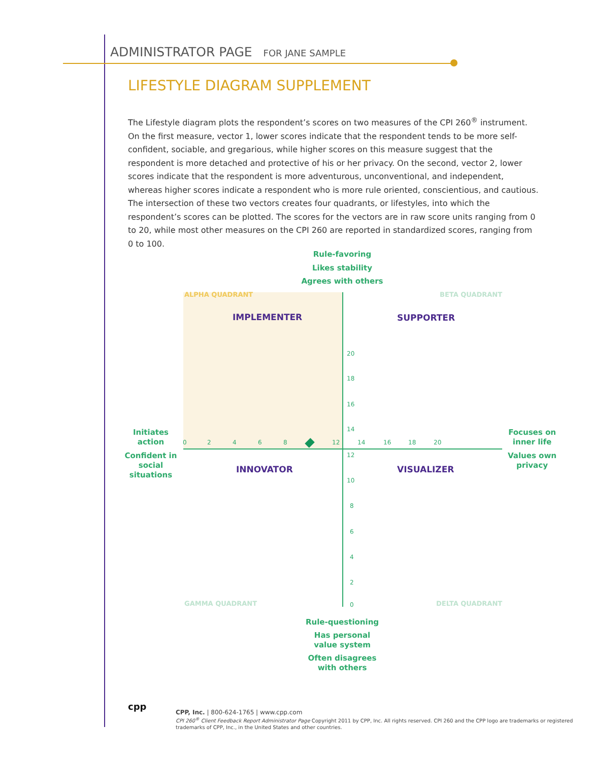ADMINISTRATOR PAGE FOR JANE SAMPLE
LIFESTYLE DIAGRAM SUPPLEMENT
The Lifestyle diagram plots the respondent’s scores on two measures of the CPI 260<sup>®</sup> instrument. On the first measure, vector 1, lower scores indicate that the respondent tends to be more self-confident, sociable, and gregarious, while higher scores on this measure suggest that the respondent is more detached and protective of his or her privacy. On the second, vector 2, lower scores indicate that the respondent is more adventurous, unconventional, and independent, whereas higher scores indicate a respondent who is more rule oriented, conscientious, and cautious. The intersection of these two vectors creates four quadrants, or lifestyles, into which the respondent’s scores can be plotted. The scores for the vectors are in raw score units ranging from 0 to 20, while most other measures on the CPI 260 are reported in standardized scores, ranging from 0 to 100.
Rule-favoring
Likes stability
Agrees with others
ALPHA QUADRANT BETA QUADRANT
GAMMA QUADRANT DELTA QUADRANT
IMPLEMENTER SUPPORTER
INNOVATOR VISUALIZER
20
18
16
14
12
10
8
6
4
2
0
0 2 4 6 8 12 14 16 18 20
Initiates
action
Confident in
social
situations
Focuses on
inner life
Values own
privacy
Rule-questioning
Has personal
value system
Often disagrees
with others
cpp
CPP, Inc. | 800-624-1765 | www.cpp.com
CPI 260<sup>®</sup> Client Feedback Report Administrator Page Copyright 2011 by CPP, Inc. All rights reserved. CPI 260 and the CPP logo are trademarks or registered trademarks of CPP, Inc., in the United States and other countries.